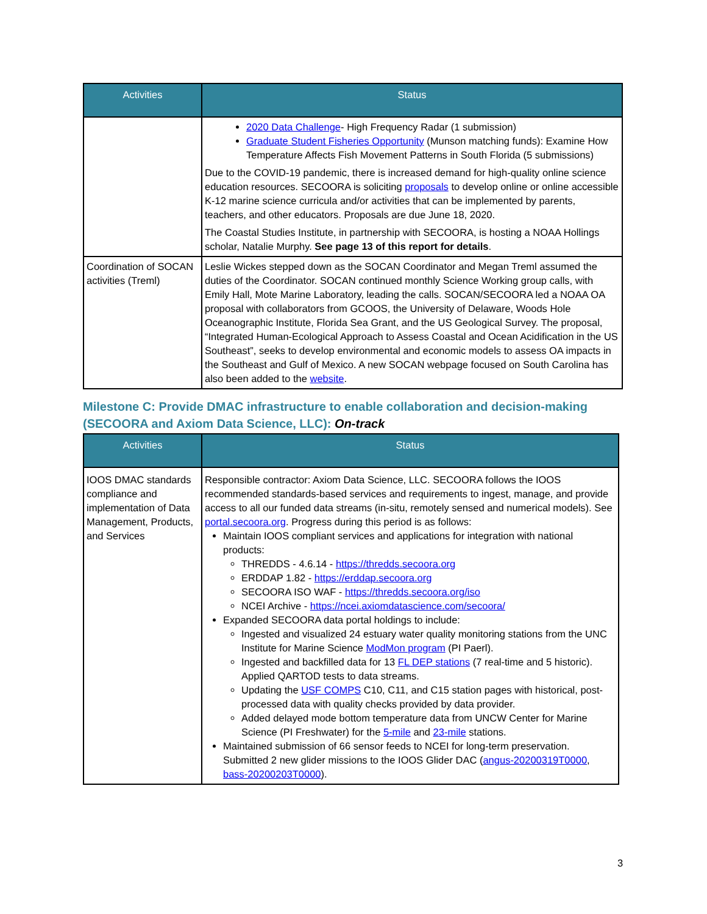| Activities | Status |
| --- | --- |
| | 2020 Data Challenge - High Frequency Radar (1 submission) Graduate Student Fisheries Opportunity (Munson matching funds): Examine How Temperature Affects Fish Movement Patterns in South Florida (5 submissions) Due to the COVID-19 pandemic, there is increased demand for high-quality online science education resources. SECOORA is soliciting proposals to develop online or online accessible K-12 marine science curricula and/or activities that can be implemented by parents, teachers, and other educators. Proposals are due June 18, 2020. The Coastal Studies Institute, in partnership with SECOORA, is hosting a NOAA Hollings scholar, Natalie Murphy. See page 13 of this report for details . |
| Coordination of SOCAN activities (Treml) | Leslie Wickes stepped down as the SOCAN Coordinator and Megan Treml assumed the duties of the Coordinator. SOCAN continued monthly Science Working group calls, with Emily Hall, Mote Marine Laboratory, leading the calls. SOCAN/SECOORA led a NOAA OA proposal with collaborators from GCOOS, the University of Delaware, Woods Hole Oceanographic Institute, Florida Sea Grant, and the US Geological Survey. The proposal, “Integrated Human-Ecological Approach to Assess Coastal and Ocean Acidification in the US Southeast”, seeks to develop environmental and economic models to assess OA impacts in the Southeast and Gulf of Mexico. A new SOCAN webpage focused on South Carolina has also been added to the website . |
Milestone C: Provide DMAC infrastructure to enable collaboration and decision-making (SECOORA and Axiom Data Science, LLC): On-track
| Activities | Status |
| --- | --- |
| IOOS DMAC standards compliance and implementation of Data Management, Products, and Services | Responsible contractor: Axiom Data Science, LLC. SECOORA follows the IOOS recommended standards-based services and requirements to ingest, manage, and provide access to all our funded data streams (in-situ, remotely sensed and numerical models). See portal.secoora.org . Progress during this period is as follows: Maintain IOOS compliant services and applications for integration with national products: THREDDS - 4.6.14 - https://thredds.secoora.org ERDDAP 1.82 - https://erddap.secoora.org SECOORA ISO WAF - https://thredds.secoora.org/iso NCEI Archive - https://ncei.axiomdatascience.com/secoora/ Expanded SECOORA data portal holdings to include: Ingested and visualized 24 estuary water quality monitoring stations from the UNC Institute for Marine Science ModMon program (PI Paerl). Ingested and backfilled data for 13 FL DEP stations (7 real-time and 5 historic). Applied QARTOD tests to data streams. Updating the USF COMPS C10, C11, and C15 station pages with historical, post-processed data with quality checks provided by data provider. Added delayed mode bottom temperature data from UNCW Center for Marine Science (PI Freshwater) for the 5-mile and 23-mile stations. Maintained submission of 66 sensor feeds to NCEI for long-term preservation. Submitted 2 new glider missions to the IOOS Glider DAC ( angus-20200319T0000 , bass-20200203T0000 ). |
3